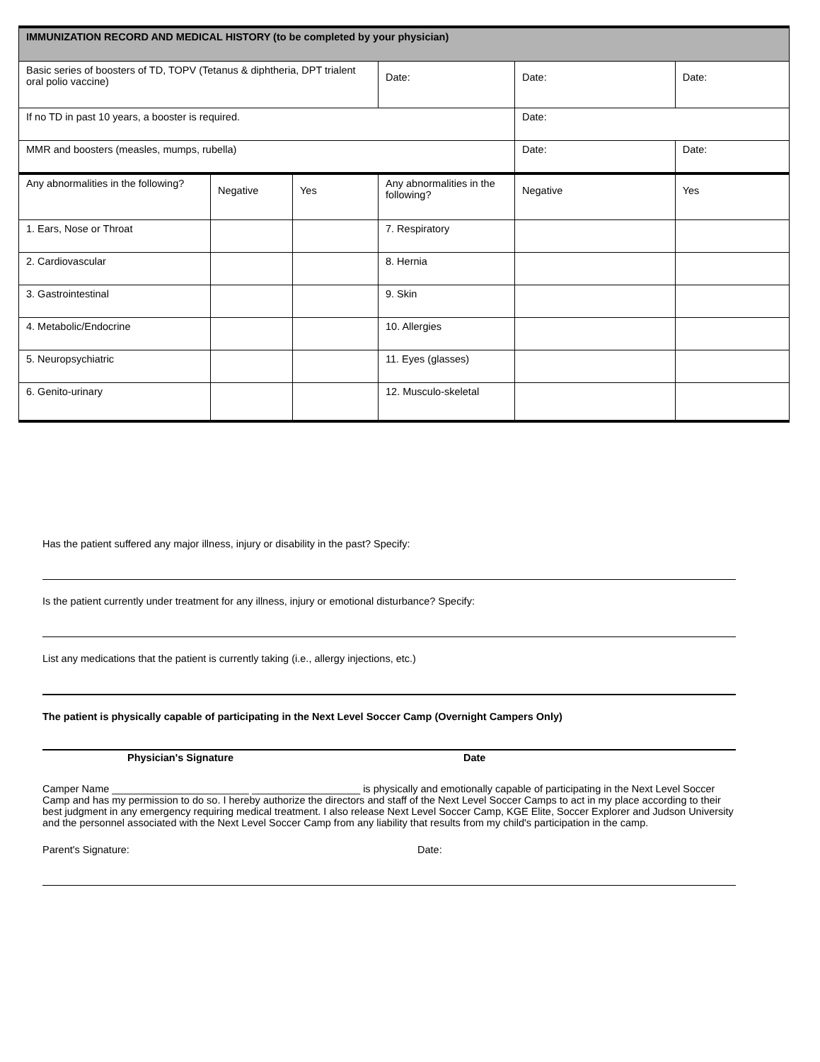| IMMUNIZATION RECORD AND MEDICAL HISTORY (to be completed by your physician) | | | | | |
| --- | --- | --- | --- | --- | --- |
| Basic series of boosters of TD, TOPV (Tetanus & diphtheria, DPT trialent oral polio vaccine) | | | Date: | Date: | Date: |
| If no TD in past 10 years, a booster is required. | | | | Date: | |
| MMR and boosters (measles, mumps, rubella) | | | | Date: | Date: |
| Any abnormalities in the following? | Negative | Yes | Any abnormalities in the following? | Negative | Yes |
| 1. Ears, Nose or Throat | | | 7. Respiratory | | |
| 2. Cardiovascular | | | 8. Hernia | | |
| 3. Gastrointestinal | | | 9. Skin | | |
| 4. Metabolic/Endocrine | | | 10. Allergies | | |
| 5. Neuropsychiatric | | | 11. Eyes (glasses) | | |
| 6. Genito-urinary | | | 12. Musculo-skeletal | | |
Has the patient suffered any major illness, injury or disability in the past? Specify:
Is the patient currently under treatment for any illness, injury or emotional disturbance? Specify:
List any medications that the patient is currently taking (i.e., allergy injections, etc.)
The patient is physically capable of participating in the Next Level Soccer Camp (Overnight Campers Only)
Physician's Signature Date
Camper Name ________________________ ___________________ is physically and emotionally capable of participating in the Next Level Soccer Camp and has my permission to do so. I hereby authorize the directors and staff of the Next Level Soccer Camps to act in my place according to their best judgment in any emergency requiring medical treatment. I also release Next Level Soccer Camp, KGE Elite, Soccer Explorer and Judson University and the personnel associated with the Next Level Soccer Camp from any liability that results from my child's participation in the camp.
Parent's Signature: Date: